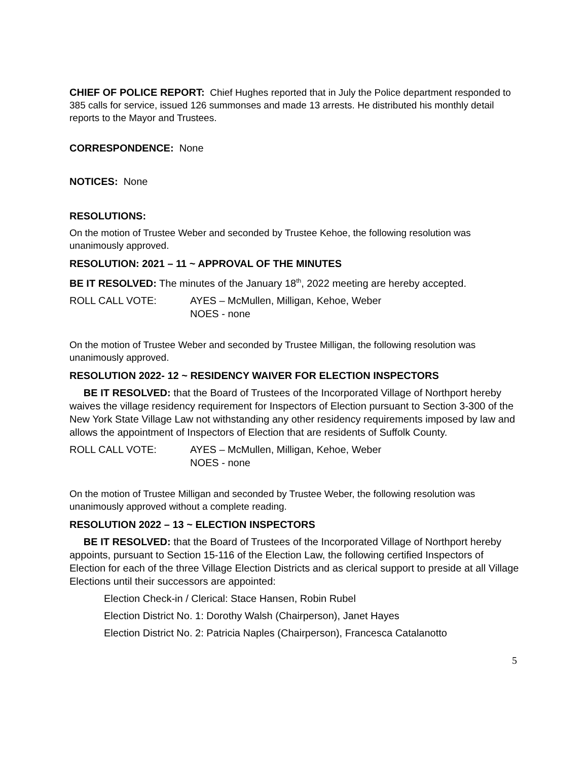CHIEF OF POLICE REPORT: Chief Hughes reported that in July the Police department responded to 385 calls for service, issued 126 summonses and made 13 arrests. He distributed his monthly detail reports to the Mayor and Trustees.
CORRESPONDENCE: None
NOTICES: None
RESOLUTIONS:
On the motion of Trustee Weber and seconded by Trustee Kehoe, the following resolution was unanimously approved.
RESOLUTION: 2021 – 11 ~ APPROVAL OF THE MINUTES
BE IT RESOLVED: The minutes of the January 18<sup>th</sup>, 2022 meeting are hereby accepted.
ROLL CALL VOTE: AYES – McMullen, Milligan, Kehoe, Weber
NOES - none
On the motion of Trustee Weber and seconded by Trustee Milligan, the following resolution was unanimously approved.
RESOLUTION 2022- 12 ~ RESIDENCY WAIVER FOR ELECTION INSPECTORS
BE IT RESOLVED: that the Board of Trustees of the Incorporated Village of Northport hereby waives the village residency requirement for Inspectors of Election pursuant to Section 3-300 of the New York State Village Law not withstanding any other residency requirements imposed by law and allows the appointment of Inspectors of Election that are residents of Suffolk County.
ROLL CALL VOTE: AYES – McMullen, Milligan, Kehoe, Weber
NOES - none
On the motion of Trustee Milligan and seconded by Trustee Weber, the following resolution was unanimously approved without a complete reading.
RESOLUTION 2022 – 13 ~ ELECTION INSPECTORS
BE IT RESOLVED: that the Board of Trustees of the Incorporated Village of Northport hereby appoints, pursuant to Section 15-116 of the Election Law, the following certified Inspectors of Election for each of the three Village Election Districts and as clerical support to preside at all Village Elections until their successors are appointed:
Election Check-in / Clerical: Stace Hansen, Robin Rubel
Election District No. 1: Dorothy Walsh (Chairperson), Janet Hayes
Election District No. 2: Patricia Naples (Chairperson), Francesca Catalanotto
5